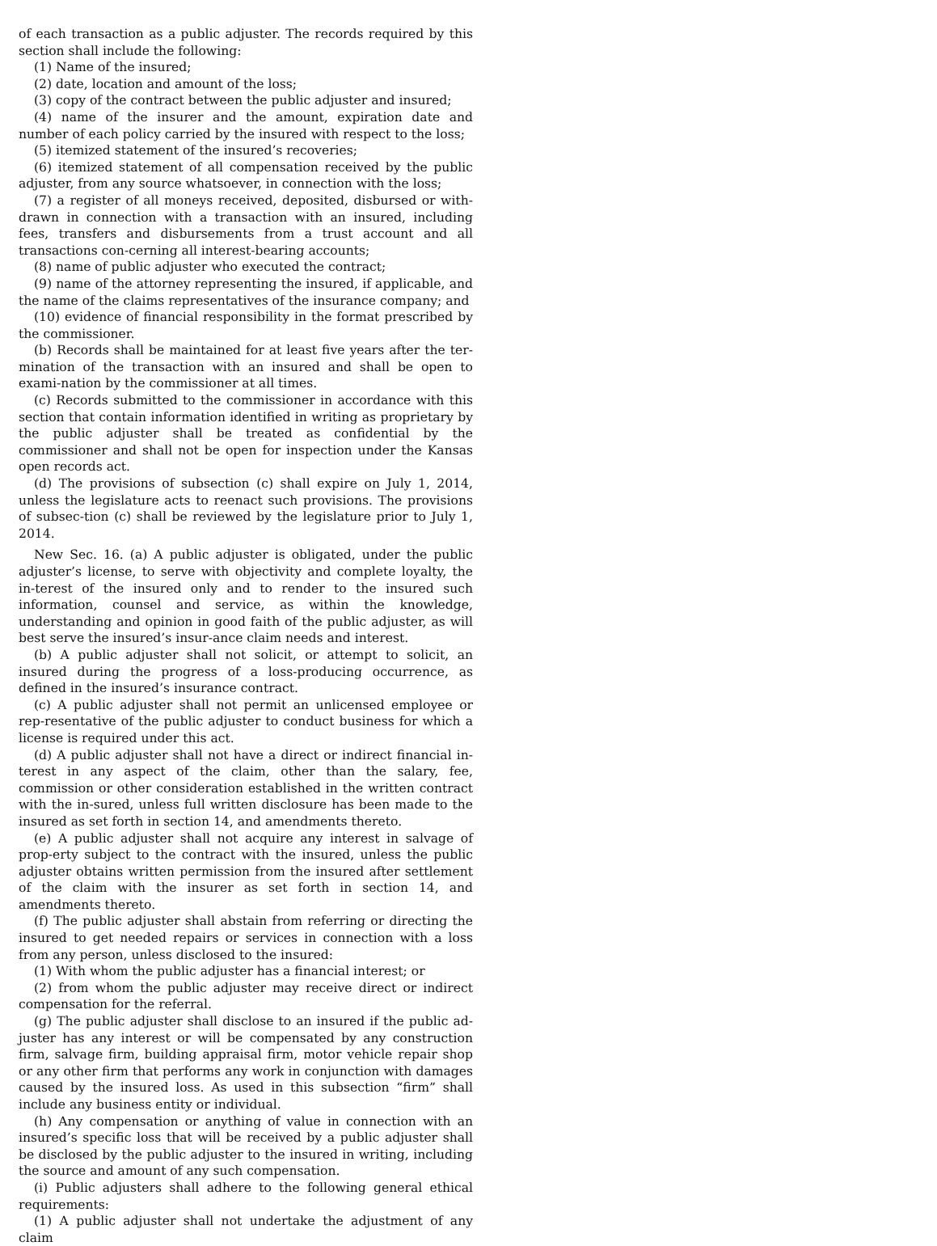of each transaction as a public adjuster. The records required by this section shall include the following:
(1) Name of the insured;
(2) date, location and amount of the loss;
(3) copy of the contract between the public adjuster and insured;
(4) name of the insurer and the amount, expiration date and number of each policy carried by the insured with respect to the loss;
(5) itemized statement of the insured’s recoveries;
(6) itemized statement of all compensation received by the public adjuster, from any source whatsoever, in connection with the loss;
(7) a register of all moneys received, deposited, disbursed or with-drawn in connection with a transaction with an insured, including fees, transfers and disbursements from a trust account and all transactions con-cerning all interest-bearing accounts;
(8) name of public adjuster who executed the contract;
(9) name of the attorney representing the insured, if applicable, and the name of the claims representatives of the insurance company; and
(10) evidence of financial responsibility in the format prescribed by the commissioner.
(b) Records shall be maintained for at least five years after the ter-mination of the transaction with an insured and shall be open to exami-nation by the commissioner at all times.
(c) Records submitted to the commissioner in accordance with this section that contain information identified in writing as proprietary by the public adjuster shall be treated as confidential by the commissioner and shall not be open for inspection under the Kansas open records act.
(d) The provisions of subsection (c) shall expire on July 1, 2014, unless the legislature acts to reenact such provisions. The provisions of subsec-tion (c) shall be reviewed by the legislature prior to July 1, 2014.
New Sec. 16. (a) A public adjuster is obligated, under the public adjuster’s license, to serve with objectivity and complete loyalty, the in-terest of the insured only and to render to the insured such information, counsel and service, as within the knowledge, understanding and opinion in good faith of the public adjuster, as will best serve the insured’s insur-ance claim needs and interest.
(b) A public adjuster shall not solicit, or attempt to solicit, an insured during the progress of a loss-producing occurrence, as defined in the insured’s insurance contract.
(c) A public adjuster shall not permit an unlicensed employee or rep-resentative of the public adjuster to conduct business for which a license is required under this act.
(d) A public adjuster shall not have a direct or indirect financial in-terest in any aspect of the claim, other than the salary, fee, commission or other consideration established in the written contract with the in-sured, unless full written disclosure has been made to the insured as set forth in section 14, and amendments thereto.
(e) A public adjuster shall not acquire any interest in salvage of prop-erty subject to the contract with the insured, unless the public adjuster obtains written permission from the insured after settlement of the claim with the insurer as set forth in section 14, and amendments thereto.
(f) The public adjuster shall abstain from referring or directing the insured to get needed repairs or services in connection with a loss from any person, unless disclosed to the insured:
(1) With whom the public adjuster has a financial interest; or
(2) from whom the public adjuster may receive direct or indirect compensation for the referral.
(g) The public adjuster shall disclose to an insured if the public ad-juster has any interest or will be compensated by any construction firm, salvage firm, building appraisal firm, motor vehicle repair shop or any other firm that performs any work in conjunction with damages caused by the insured loss. As used in this subsection “firm” shall include any business entity or individual.
(h) Any compensation or anything of value in connection with an insured’s specific loss that will be received by a public adjuster shall be disclosed by the public adjuster to the insured in writing, including the source and amount of any such compensation.
(i) Public adjusters shall adhere to the following general ethical requirements:
(1) A public adjuster shall not undertake the adjustment of any claim